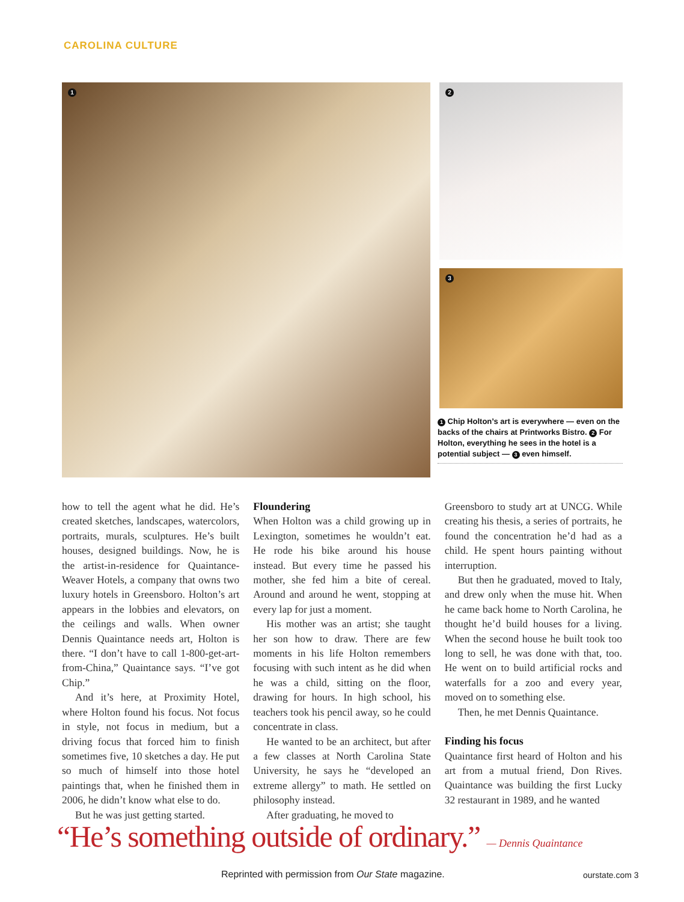CAROLINA CULTURE
1 2
3
1 Chip Holton’s art is everywhere — even on the backs of the chairs at Printworks Bistro. 2 For Holton, everything he sees in the hotel is a potential subject — 3 even himself.
how to tell the agent what he did. He’s created sketches, landscapes, watercolors, portraits, murals, sculptures. He’s built houses, designed buildings. Now, he is the artist-in-residence for Quaintance-Weaver Hotels, a company that owns two luxury hotels in Greensboro. Holton’s art appears in the lobbies and elevators, on the ceilings and walls. When owner Dennis Quaintance needs art, Holton is there. “I don’t have to call 1-800-get-art-from-China,” Quaintance says. “I’ve got Chip.”
And it’s here, at Proximity Hotel, where Holton found his focus. Not focus in style, not focus in medium, but a driving focus that forced him to finish sometimes five, 10 sketches a day. He put so much of himself into those hotel paintings that, when he finished them in 2006, he didn’t know what else to do.
But he was just getting started.
Floundering
When Holton was a child growing up in Lexington, sometimes he wouldn’t eat. He rode his bike around his house instead. But every time he passed his mother, she fed him a bite of cereal. Around and around he went, stopping at every lap for just a moment.
His mother was an artist; she taught her son how to draw. There are few moments in his life Holton remembers focusing with such intent as he did when he was a child, sitting on the floor, drawing for hours. In high school, his teachers took his pencil away, so he could concentrate in class.
He wanted to be an architect, but after a few classes at North Carolina State University, he says he “developed an extreme allergy” to math. He settled on philosophy instead.
After graduating, he moved to
Greensboro to study art at UNCG. While creating his thesis, a series of portraits, he found the concentration he’d had as a child. He spent hours painting without interruption.
But then he graduated, moved to Italy, and drew only when the muse hit. When he came back home to North Carolina, he thought he’d build houses for a living. When the second house he built took too long to sell, he was done with that, too. He went on to build artificial rocks and waterfalls for a zoo and every year, moved on to something else.
Then, he met Dennis Quaintance.
Finding his focus
Quaintance first heard of Holton and his art from a mutual friend, Don Rives. Quaintance was building the first Lucky 32 restaurant in 1989, and he wanted
“He’s something outside of ordinary.” — Dennis Quaintance
Reprinted with permission from Our State magazine.
ourstate.com 3